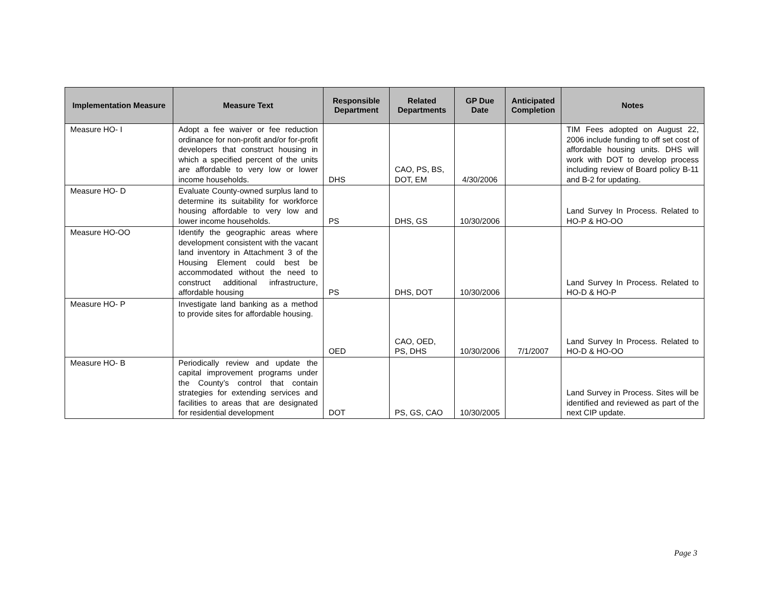| Implementation Measure | Measure Text | Responsible Department | Related Departments | GP Due Date | Anticipated Completion | Notes |
| --- | --- | --- | --- | --- | --- | --- |
| Measure HO- I | Adopt a fee waiver or fee reduction ordinance for non-profit and/or for-profit developers that construct housing in which a specified percent of the units are affordable to very low or lower income households. | DHS | CAO, PS, BS, DOT, EM | 4/30/2006 | | TIM Fees adopted on August 22, 2006 include funding to off set cost of affordable housing units. DHS will work with DOT to develop process including review of Board policy B-11 and B-2 for updating. |
| Measure HO- D | Evaluate County-owned surplus land to determine its suitability for workforce housing affordable to very low and lower income households. | PS | DHS, GS | 10/30/2006 | | Land Survey In Process. Related to HO-P & HO-OO |
| Measure HO-OO | Identify the geographic areas where development consistent with the vacant land inventory in Attachment 3 of the Housing Element could best be accommodated without the need to construct additional infrastructure, affordable housing | PS | DHS, DOT | 10/30/2006 | | Land Survey In Process. Related to HO-D & HO-P |
| Measure HO- P | Investigate land banking as a method to provide sites for affordable housing. | OED | CAO, OED, PS, DHS | 10/30/2006 | 7/1/2007 | Land Survey In Process. Related to HO-D & HO-OO |
| Measure HO- B | Periodically review and update the capital improvement programs under the County’s control that contain strategies for extending services and facilities to areas that are designated for residential development | DOT | PS, GS, CAO | 10/30/2005 | | Land Survey in Process. Sites will be identified and reviewed as part of the next CIP update. |
Page 3